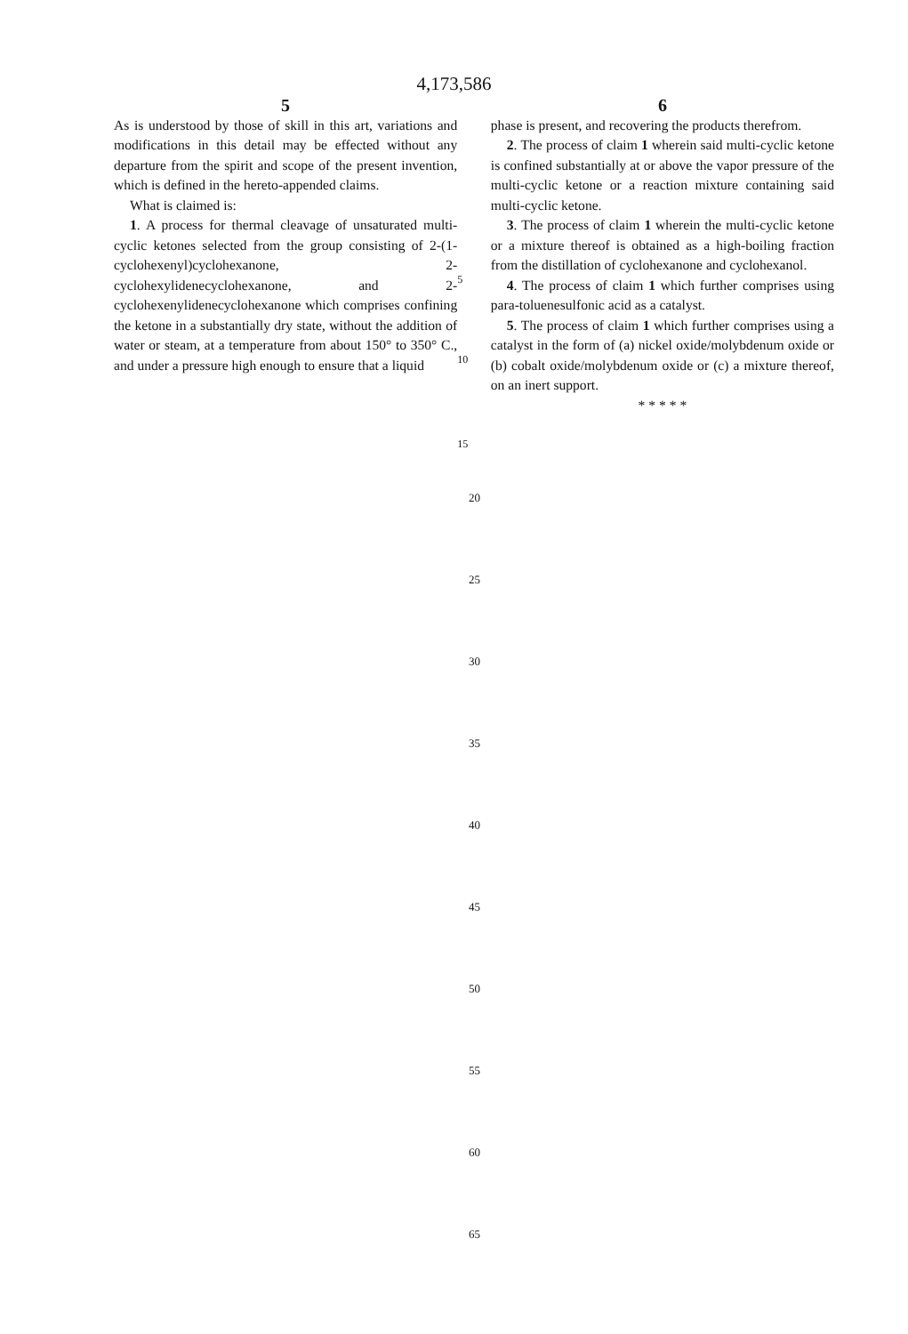4,173,586
5
As is understood by those of skill in this art, variations and modifications in this detail may be effected without any departure from the spirit and scope of the present invention, which is defined in the hereto-appended claims.
What is claimed is:
1. A process for thermal cleavage of unsaturated multi-cyclic ketones selected from the group consisting of 2-(1-cyclohexenyl)cyclohexanone, 2-cyclohexylidenecyclohexanone, and 2-cyclohexenylidenecyclohexanone which comprises confining the ketone in a substantially dry state, without the addition of water or steam, at a temperature from about 150° to 350° C., and under a pressure high enough to ensure that a liquid
5
10
15
6
phase is present, and recovering the products therefrom.
2. The process of claim 1 wherein said multi-cyclic ketone is confined substantially at or above the vapor pressure of the multi-cyclic ketone or a reaction mixture containing said multi-cyclic ketone.
3. The process of claim 1 wherein the multi-cyclic ketone or a mixture thereof is obtained as a high-boiling fraction from the distillation of cyclohexanone and cyclohexanol.
4. The process of claim 1 which further comprises using para-toluenesulfonic acid as a catalyst.
5. The process of claim 1 which further comprises using a catalyst in the form of (a) nickel oxide/molybdenum oxide or (b) cobalt oxide/molybdenum oxide or (c) a mixture thereof, on an inert support.
* * * * *
20
25
30
35
40
45
50
55
60
65